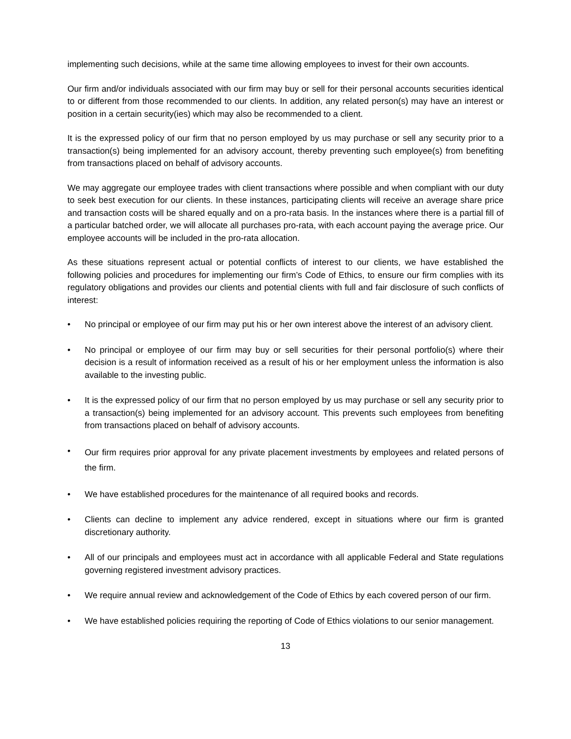implementing such decisions, while at the same time allowing employees to invest for their own accounts.
Our firm and/or individuals associated with our firm may buy or sell for their personal accounts securities identical to or different from those recommended to our clients. In addition, any related person(s) may have an interest or position in a certain security(ies) which may also be recommended to a client.
It is the expressed policy of our firm that no person employed by us may purchase or sell any security prior to a transaction(s) being implemented for an advisory account, thereby preventing such employee(s) from benefiting from transactions placed on behalf of advisory accounts.
We may aggregate our employee trades with client transactions where possible and when compliant with our duty to seek best execution for our clients. In these instances, participating clients will receive an average share price and transaction costs will be shared equally and on a pro-rata basis. In the instances where there is a partial fill of a particular batched order, we will allocate all purchases pro-rata, with each account paying the average price. Our employee accounts will be included in the pro-rata allocation.
As these situations represent actual or potential conflicts of interest to our clients, we have established the following policies and procedures for implementing our firm’s Code of Ethics, to ensure our firm complies with its regulatory obligations and provides our clients and potential clients with full and fair disclosure of such conflicts of interest:
• No principal or employee of our firm may put his or her own interest above the interest of an advisory client.
• No principal or employee of our firm may buy or sell securities for their personal portfolio(s) where their decision is a result of information received as a result of his or her employment unless the information is also available to the investing public.
• It is the expressed policy of our firm that no person employed by us may purchase or sell any security prior to a transaction(s) being implemented for an advisory account. This prevents such employees from benefiting from transactions placed on behalf of advisory accounts.
•
Our firm requires prior approval for any private placement investments by employees and related persons of the firm.
• We have established procedures for the maintenance of all required books and records.
• Clients can decline to implement any advice rendered, except in situations where our firm is granted discretionary authority.
• All of our principals and employees must act in accordance with all applicable Federal and State regulations governing registered investment advisory practices.
• We require annual review and acknowledgement of the Code of Ethics by each covered person of our firm.
• We have established policies requiring the reporting of Code of Ethics violations to our senior management.
13